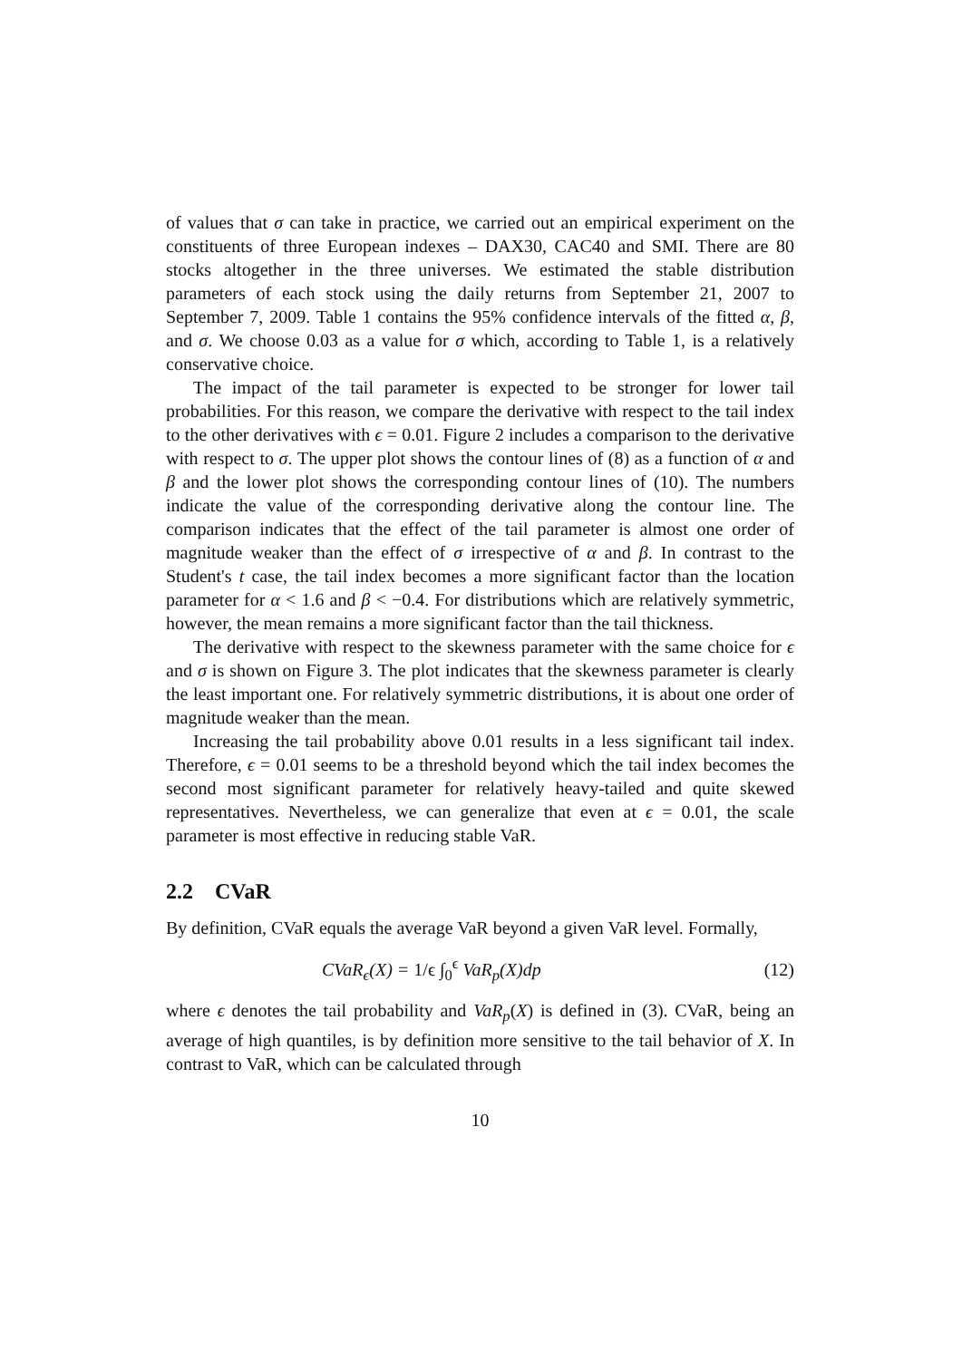of values that σ can take in practice, we carried out an empirical experiment on the constituents of three European indexes – DAX30, CAC40 and SMI. There are 80 stocks altogether in the three universes. We estimated the stable distribution parameters of each stock using the daily returns from September 21, 2007 to September 7, 2009. Table 1 contains the 95% confidence intervals of the fitted α, β, and σ. We choose 0.03 as a value for σ which, according to Table 1, is a relatively conservative choice.
The impact of the tail parameter is expected to be stronger for lower tail probabilities. For this reason, we compare the derivative with respect to the tail index to the other derivatives with ϵ = 0.01. Figure 2 includes a comparison to the derivative with respect to σ. The upper plot shows the contour lines of (8) as a function of α and β and the lower plot shows the corresponding contour lines of (10). The numbers indicate the value of the corresponding derivative along the contour line. The comparison indicates that the effect of the tail parameter is almost one order of magnitude weaker than the effect of σ irrespective of α and β. In contrast to the Student's t case, the tail index becomes a more significant factor than the location parameter for α < 1.6 and β < −0.4. For distributions which are relatively symmetric, however, the mean remains a more significant factor than the tail thickness.
The derivative with respect to the skewness parameter with the same choice for ϵ and σ is shown on Figure 3. The plot indicates that the skewness parameter is clearly the least important one. For relatively symmetric distributions, it is about one order of magnitude weaker than the mean.
Increasing the tail probability above 0.01 results in a less significant tail index. Therefore, ϵ = 0.01 seems to be a threshold beyond which the tail index becomes the second most significant parameter for relatively heavy-tailed and quite skewed representatives. Nevertheless, we can generalize that even at ϵ = 0.01, the scale parameter is most effective in reducing stable VaR.
2.2 CVaR
By definition, CVaR equals the average VaR beyond a given VaR level. Formally,
CVaR<sub>ϵ</sub>(X) = 1/ϵ ∫<sub>0</sub><sup>ϵ</sup> VaR<sub>p</sub>(X)dp (12)
where ϵ denotes the tail probability and VaR<sub>p</sub>(X) is defined in (3). CVaR, being an average of high quantiles, is by definition more sensitive to the tail behavior of X. In contrast to VaR, which can be calculated through
10